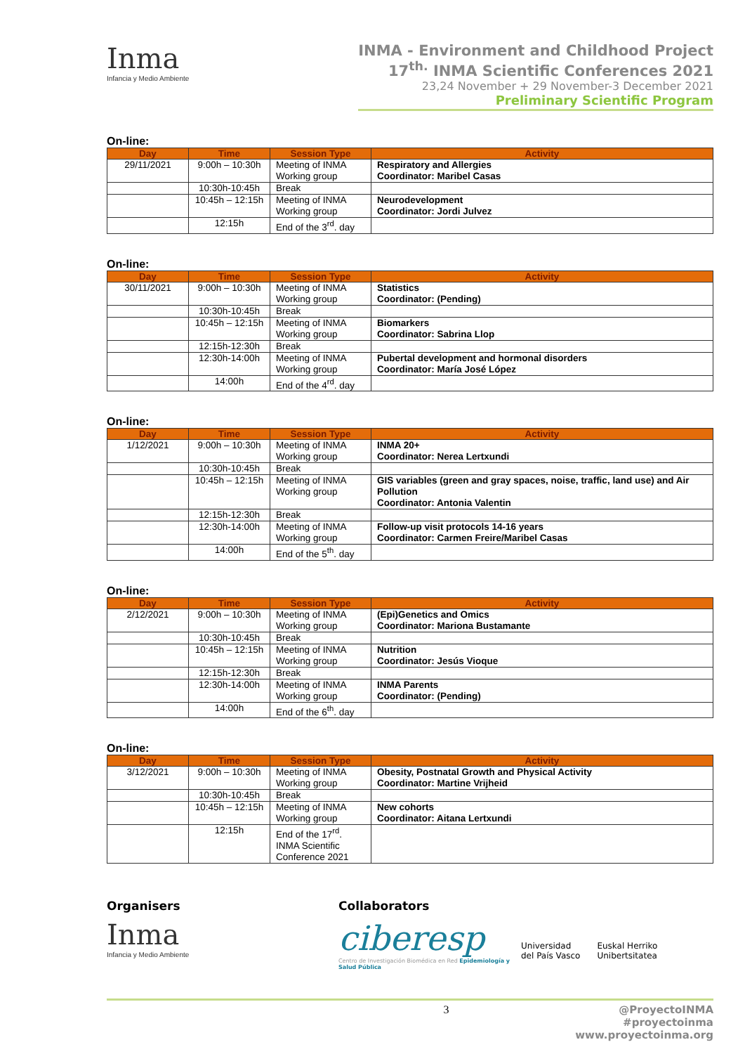Inma
Infancia y Medio Ambiente
INMA - Environment and Childhood Project
17<sup>th.</sup> INMA Scientific Conferences 2021
23,24 November + 29 November-3 December 2021
Preliminary Scientific Program
On-line:
| Day | Time | Session Type | Activity |
| --- | --- | --- | --- |
| 29/11/2021 | 9:00h – 10:30h | Meeting of INMA Working group | Respiratory and Allergies Coordinator: Maribel Casas |
| | 10:30h-10:45h | Break | |
| | 10:45h – 12:15h | Meeting of INMA Working group | Neurodevelopment Coordinator: Jordi Julvez |
| | 12:15h | End of the 3<sup>rd</sup>. day | |
On-line:
| Day | Time | Session Type | Activity |
| --- | --- | --- | --- |
| 30/11/2021 | 9:00h – 10:30h | Meeting of INMA Working group | Statistics Coordinator: (Pending) |
| | 10:30h-10:45h | Break | |
| | 10:45h – 12:15h | Meeting of INMA Working group | Biomarkers Coordinator: Sabrina Llop |
| | 12:15h-12:30h | Break | |
| | 12:30h-14:00h | Meeting of INMA Working group | Pubertal development and hormonal disorders Coordinator: María José López |
| | 14:00h | End of the 4<sup>rd</sup>. day | |
On-line:
| Day | Time | Session Type | Activity |
| --- | --- | --- | --- |
| 1/12/2021 | 9:00h – 10:30h | Meeting of INMA Working group | INMA 20+ Coordinator: Nerea Lertxundi |
| | 10:30h-10:45h | Break | |
| | 10:45h – 12:15h | Meeting of INMA Working group | GIS variables (green and gray spaces, noise, traffic, land use) and Air Pollution Coordinator: Antonia Valentin |
| | 12:15h-12:30h | Break | |
| | 12:30h-14:00h | Meeting of INMA Working group | Follow-up visit protocols 14-16 years Coordinator: Carmen Freire/Maribel Casas |
| | 14:00h | End of the 5<sup>th</sup>. day | |
On-line:
| Day | Time | Session Type | Activity |
| --- | --- | --- | --- |
| 2/12/2021 | 9:00h – 10:30h | Meeting of INMA Working group | (Epi)Genetics and Omics Coordinator: Mariona Bustamante |
| | 10:30h-10:45h | Break | |
| | 10:45h – 12:15h | Meeting of INMA Working group | Nutrition Coordinator: Jesús Vioque |
| | 12:15h-12:30h | Break | |
| | 12:30h-14:00h | Meeting of INMA Working group | INMA Parents Coordinator: (Pending) |
| | 14:00h | End of the 6<sup>th</sup>. day | |
On-line:
| Day | Time | Session Type | Activity |
| --- | --- | --- | --- |
| 3/12/2021 | 9:00h – 10:30h | Meeting of INMA Working group | Obesity, Postnatal Growth and Physical Activity Coordinator: Martine Vrijheid |
| | 10:30h-10:45h | Break | |
| | 10:45h – 12:15h | Meeting of INMA Working group | New cohorts Coordinator: Aitana Lertxundi |
| | 12:15h | End of the 17<sup>rd</sup>. INMA Scientific Conference 2021 | |
Organisers
Inma
Infancia y Medio Ambiente
Collaborators
ciberesp
Centro de Investigación Biomédica en Red Epidemiología y Salud Pública
Universidad
del País Vasco
Euskal Herriko
Unibertsitatea
3 @ProyectoINMA
#proyectoinma
www.proyectoinma.org